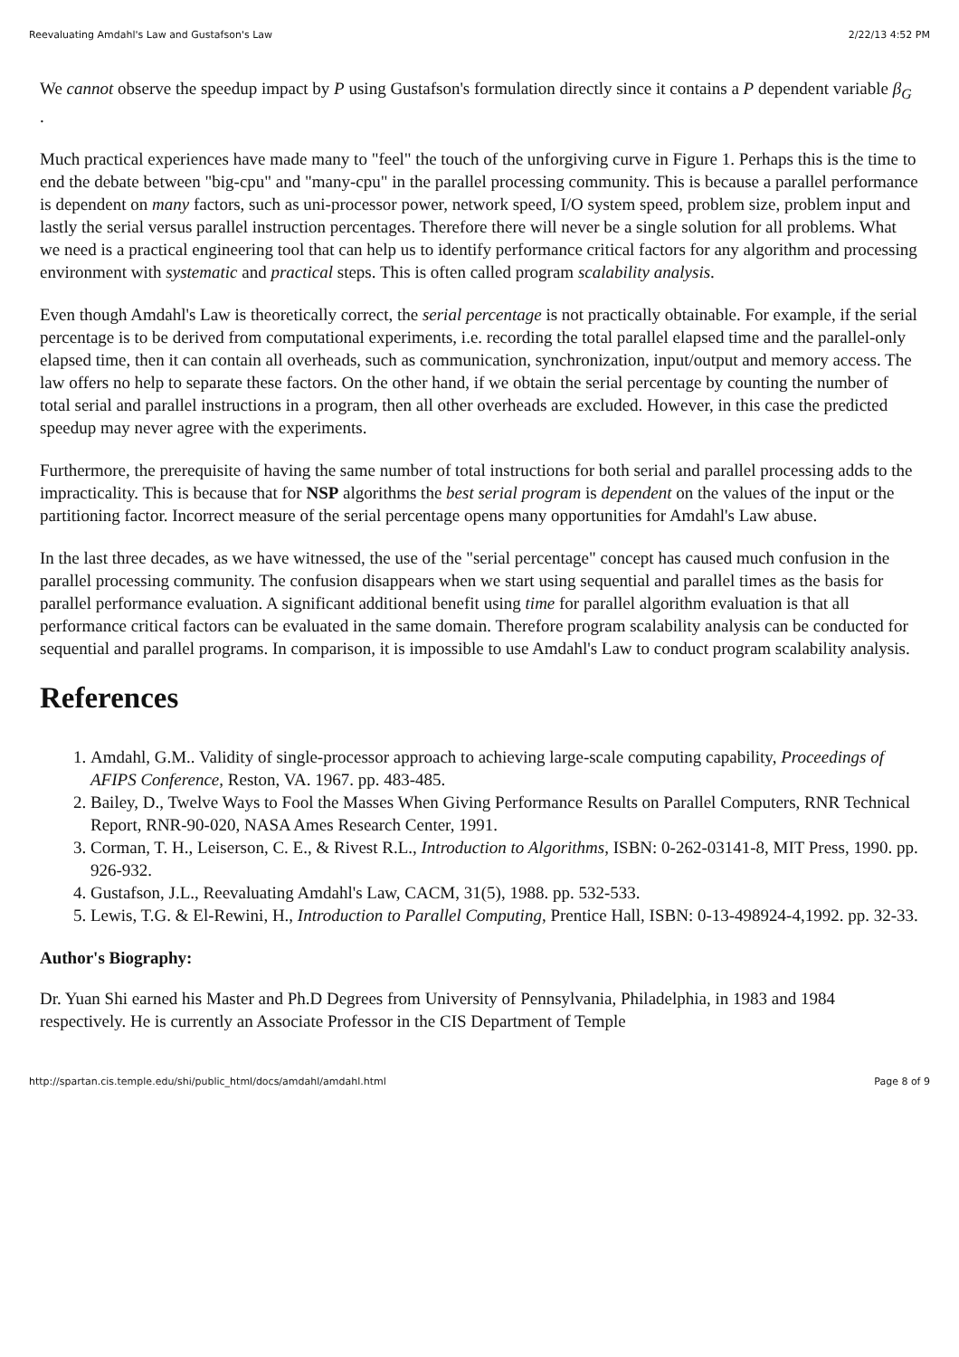Reevaluating Amdahl's Law and Gustafson's Law 2/22/13 4:52 PM
We cannot observe the speedup impact by P using Gustafson's formulation directly since it contains a P dependent variable β<sub>G</sub> .
Much practical experiences have made many to "feel" the touch of the unforgiving curve in Figure 1. Perhaps this is the time to end the debate between "big-cpu" and "many-cpu" in the parallel processing community. This is because a parallel performance is dependent on many factors, such as uni-processor power, network speed, I/O system speed, problem size, problem input and lastly the serial versus parallel instruction percentages. Therefore there will never be a single solution for all problems. What we need is a practical engineering tool that can help us to identify performance critical factors for any algorithm and processing environment with systematic and practical steps. This is often called program scalability analysis.
Even though Amdahl's Law is theoretically correct, the serial percentage is not practically obtainable. For example, if the serial percentage is to be derived from computational experiments, i.e. recording the total parallel elapsed time and the parallel-only elapsed time, then it can contain all overheads, such as communication, synchronization, input/output and memory access. The law offers no help to separate these factors. On the other hand, if we obtain the serial percentage by counting the number of total serial and parallel instructions in a program, then all other overheads are excluded. However, in this case the predicted speedup may never agree with the experiments.
Furthermore, the prerequisite of having the same number of total instructions for both serial and parallel processing adds to the impracticality. This is because that for NSP algorithms the best serial program is dependent on the values of the input or the partitioning factor. Incorrect measure of the serial percentage opens many opportunities for Amdahl's Law abuse.
In the last three decades, as we have witnessed, the use of the "serial percentage" concept has caused much confusion in the parallel processing community. The confusion disappears when we start using sequential and parallel times as the basis for parallel performance evaluation. A significant additional benefit using time for parallel algorithm evaluation is that all performance critical factors can be evaluated in the same domain. Therefore program scalability analysis can be conducted for sequential and parallel programs. In comparison, it is impossible to use Amdahl's Law to conduct program scalability analysis.
References
1. Amdahl, G.M.. Validity of single-processor approach to achieving large-scale computing capability, Proceedings of AFIPS Conference, Reston, VA. 1967. pp. 483-485.
2. Bailey, D., Twelve Ways to Fool the Masses When Giving Performance Results on Parallel Computers, RNR Technical Report, RNR-90-020, NASA Ames Research Center, 1991.
3. Corman, T. H., Leiserson, C. E., & Rivest R.L., Introduction to Algorithms, ISBN: 0-262-03141-8, MIT Press, 1990. pp. 926-932.
4. Gustafson, J.L., Reevaluating Amdahl's Law, CACM, 31(5), 1988. pp. 532-533.
5. Lewis, T.G. & El-Rewini, H., Introduction to Parallel Computing, Prentice Hall, ISBN: 0-13-498924-4,1992. pp. 32-33.
Author's Biography:
Dr. Yuan Shi earned his Master and Ph.D Degrees from University of Pennsylvania, Philadelphia, in 1983 and 1984 respectively. He is currently an Associate Professor in the CIS Department of Temple
http://spartan.cis.temple.edu/shi/public_html/docs/amdahl/amdahl.html Page 8 of 9